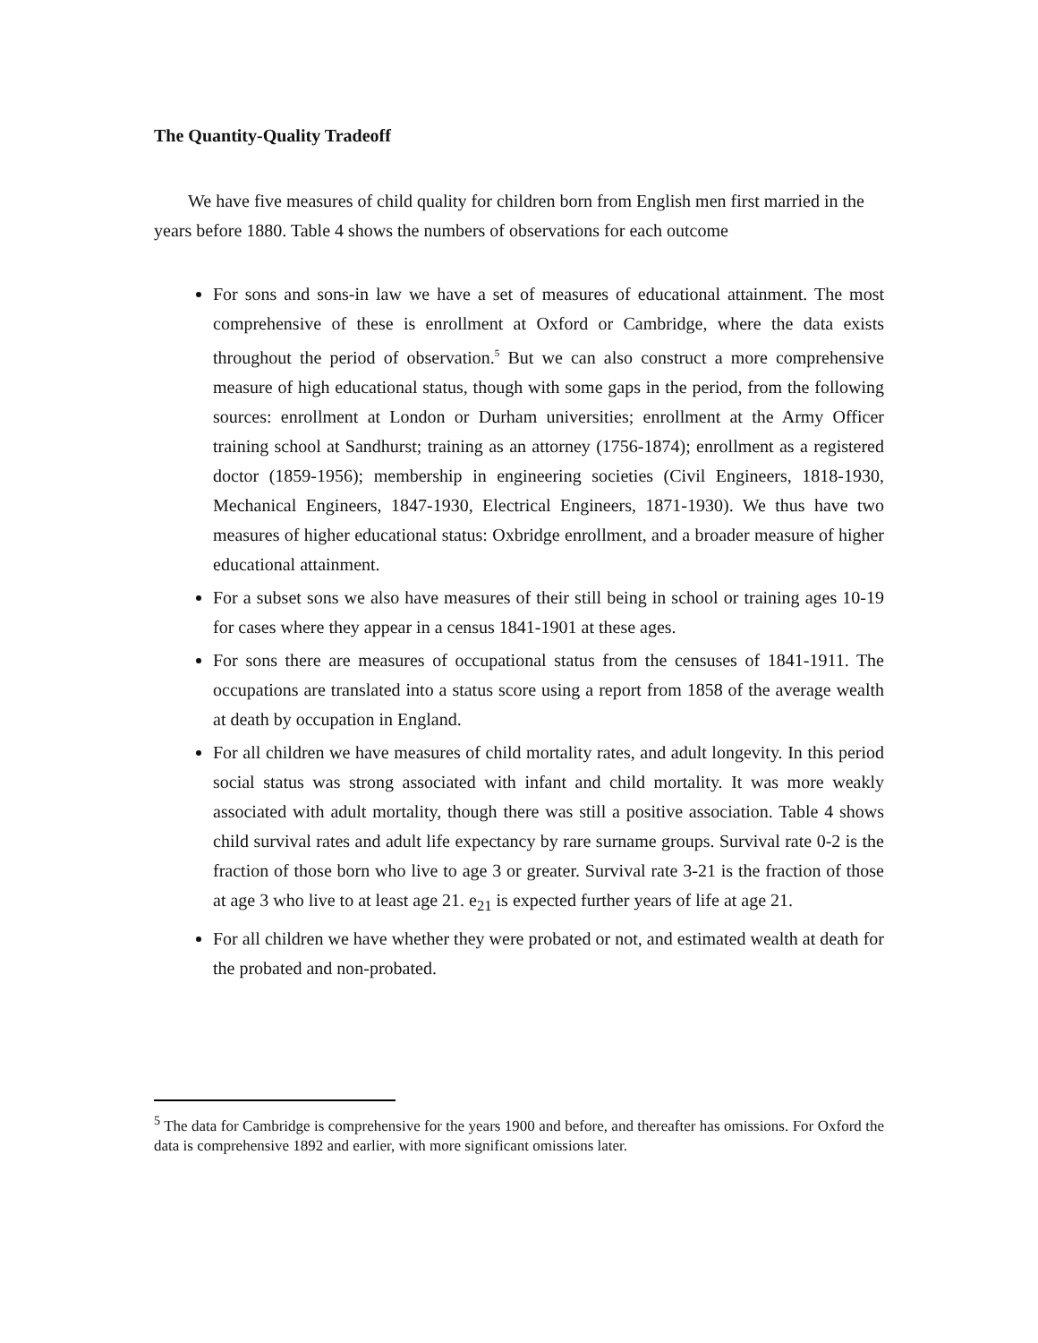The Quantity-Quality Tradeoff
We have five measures of child quality for children born from English men first married in the years before 1880. Table 4 shows the numbers of observations for each outcome
For sons and sons-in law we have a set of measures of educational attainment. The most comprehensive of these is enrollment at Oxford or Cambridge, where the data exists throughout the period of observation.<sup>5</sup> But we can also construct a more comprehensive measure of high educational status, though with some gaps in the period, from the following sources: enrollment at London or Durham universities; enrollment at the Army Officer training school at Sandhurst; training as an attorney (1756-1874); enrollment as a registered doctor (1859-1956); membership in engineering societies (Civil Engineers, 1818-1930, Mechanical Engineers, 1847-1930, Electrical Engineers, 1871-1930). We thus have two measures of higher educational status: Oxbridge enrollment, and a broader measure of higher educational attainment.
For a subset sons we also have measures of their still being in school or training ages 10-19 for cases where they appear in a census 1841-1901 at these ages.
For sons there are measures of occupational status from the censuses of 1841-1911. The occupations are translated into a status score using a report from 1858 of the average wealth at death by occupation in England.
For all children we have measures of child mortality rates, and adult longevity. In this period social status was strong associated with infant and child mortality. It was more weakly associated with adult mortality, though there was still a positive association. Table 4 shows child survival rates and adult life expectancy by rare surname groups. Survival rate 0-2 is the fraction of those born who live to age 3 or greater. Survival rate 3-21 is the fraction of those at age 3 who live to at least age 21. e<sub>21</sub> is expected further years of life at age 21.
For all children we have whether they were probated or not, and estimated wealth at death for the probated and non-probated.
<sup>5</sup> The data for Cambridge is comprehensive for the years 1900 and before, and thereafter has omissions. For Oxford the data is comprehensive 1892 and earlier, with more significant omissions later.